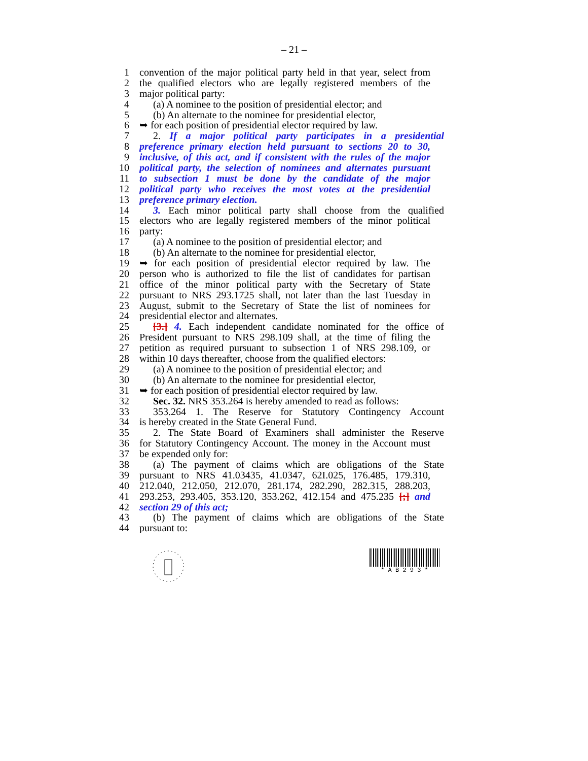– 21 –
1 convention of the major political party held in that year, select from
2 the qualified electors who are legally registered members of the
3 major political party:
4 (a) A nominee to the position of presidential elector; and
5 (b) An alternate to the nominee for presidential elector,
6 ➥ for each position of presidential elector required by law.
7 2. If a major political party participates in a presidential
8 preference primary election held pursuant to sections 20 to 30,
9 inclusive, of this act, and if consistent with the rules of the major
10 political party, the selection of nominees and alternates pursuant
11 to subsection 1 must be done by the candidate of the major
12 political party who receives the most votes at the presidential
13 preference primary election.
14 3. Each minor political party shall choose from the qualified
15 electors who are legally registered members of the minor political
16 party:
17 (a) A nominee to the position of presidential elector; and
18 (b) An alternate to the nominee for presidential elector,
19 ➥ for each position of presidential elector required by law. The
20 person who is authorized to file the list of candidates for partisan
21 office of the minor political party with the Secretary of State
22 pursuant to NRS 293.1725 shall, not later than the last Tuesday in
23 August, submit to the Secretary of State the list of nominees for
24 presidential elector and alternates.
25 [3.] 4. Each independent candidate nominated for the office of
26 President pursuant to NRS 298.109 shall, at the time of filing the
27 petition as required pursuant to subsection 1 of NRS 298.109, or
28 within 10 days thereafter, choose from the qualified electors:
29 (a) A nominee to the position of presidential elector; and
30 (b) An alternate to the nominee for presidential elector,
31 ➥ for each position of presidential elector required by law.
32 Sec. 32. NRS 353.264 is hereby amended to read as follows:
33 353.264 1. The Reserve for Statutory Contingency Account
34 is hereby created in the State General Fund.
35 2. The State Board of Examiners shall administer the Reserve
36 for Statutory Contingency Account. The money in the Account must
37 be expended only for:
38 (a) The payment of claims which are obligations of the State
39 pursuant to NRS 41.03435, 41.0347, 62I.025, 176.485, 179.310,
40 212.040, 212.050, 212.070, 281.174, 282.290, 282.315, 288.203,
41 293.253, 293.405, 353.120, 353.262, 412.154 and 475.235 [;] and
42 section 29 of this act;
43 (b) The payment of claims which are obligations of the State
44 pursuant to:
* A B 2 9 3 *